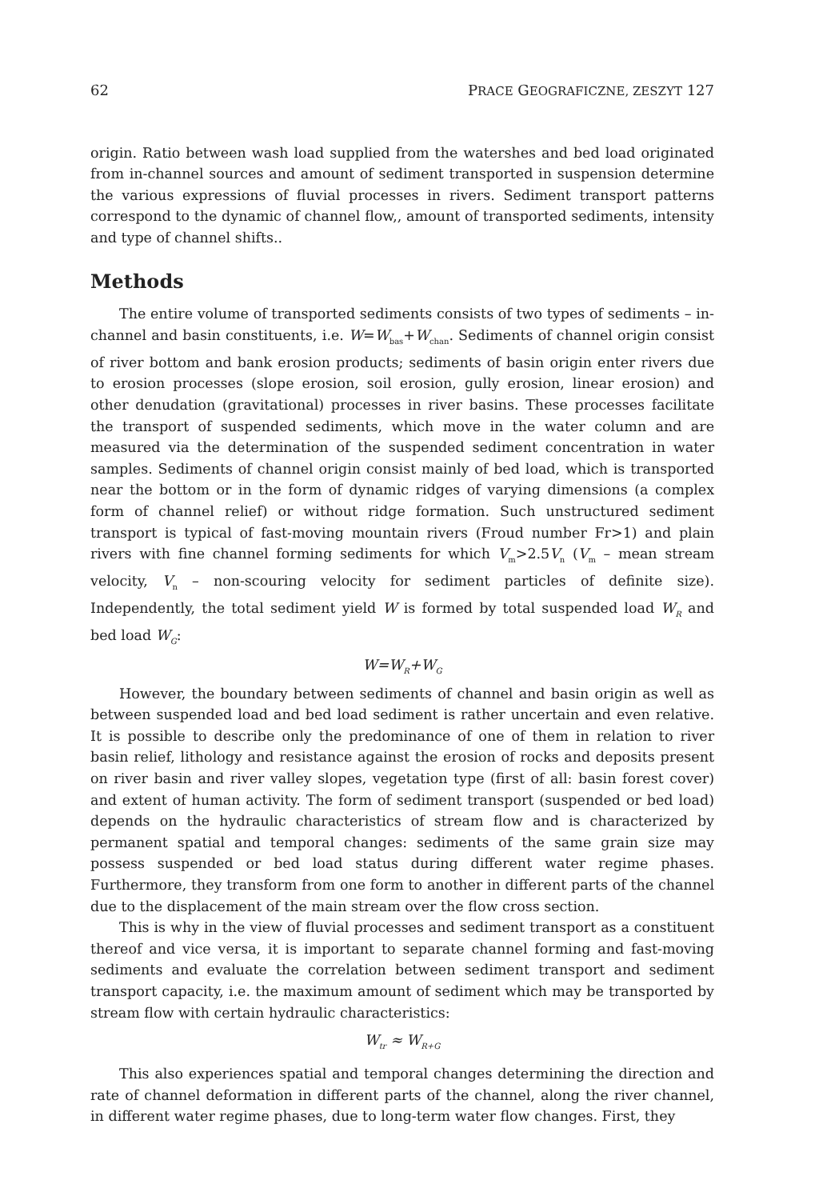62 PRACE GEOGRAFICZNE, ZESZYT 127
origin. Ratio between wash load supplied from the watershes and bed load originated from in-channel sources and amount of sediment transported in suspension determine the various expressions of fluvial processes in rivers. Sediment transport patterns correspond to the dynamic of channel flow,, amount of transported sediments, intensity and type of channel shifts..
Methods
The entire volume of transported sediments consists of two types of sediments – in-channel and basin constituents, i.e. W=W<sub>bas</sub>+W<sub>chan</sub>. Sediments of channel origin consist of river bottom and bank erosion products; sediments of basin origin enter rivers due to erosion processes (slope erosion, soil erosion, gully erosion, linear erosion) and other denudation (gravitational) processes in river basins. These processes facilitate the transport of suspended sediments, which move in the water column and are measured via the determination of the suspended sediment concentration in water samples. Sediments of channel origin consist mainly of bed load, which is transported near the bottom or in the form of dynamic ridges of varying dimensions (a complex form of channel relief) or without ridge formation. Such unstructured sediment transport is typical of fast-moving mountain rivers (Froud number Fr>1) and plain rivers with fine channel forming sediments for which V<sub>m</sub>>2.5V<sub>n</sub> (V<sub>m</sub> – mean stream velocity, V<sub>n</sub> – non-scouring velocity for sediment particles of definite size). Independently, the total sediment yield W is formed by total suspended load W<sub>R</sub> and bed load W<sub>G</sub>:
W=W<sub>R</sub>+W<sub>G</sub>
However, the boundary between sediments of channel and basin origin as well as between suspended load and bed load sediment is rather uncertain and even relative. It is possible to describe only the predominance of one of them in relation to river basin relief, lithology and resistance against the erosion of rocks and deposits present on river basin and river valley slopes, vegetation type (first of all: basin forest cover) and extent of human activity. The form of sediment transport (suspended or bed load) depends on the hydraulic characteristics of stream flow and is characterized by permanent spatial and temporal changes: sediments of the same grain size may possess suspended or bed load status during different water regime phases. Furthermore, they transform from one form to another in different parts of the channel due to the displacement of the main stream over the flow cross section.
This is why in the view of fluvial processes and sediment transport as a constituent thereof and vice versa, it is important to separate channel forming and fast-moving sediments and evaluate the correlation between sediment transport and sediment transport capacity, i.e. the maximum amount of sediment which may be transported by stream flow with certain hydraulic characteristics:
W<sub>tr</sub> ≈ W<sub>R+G</sub>
This also experiences spatial and temporal changes determining the direction and rate of channel deformation in different parts of the channel, along the river channel, in different water regime phases, due to long-term water flow changes. First, they